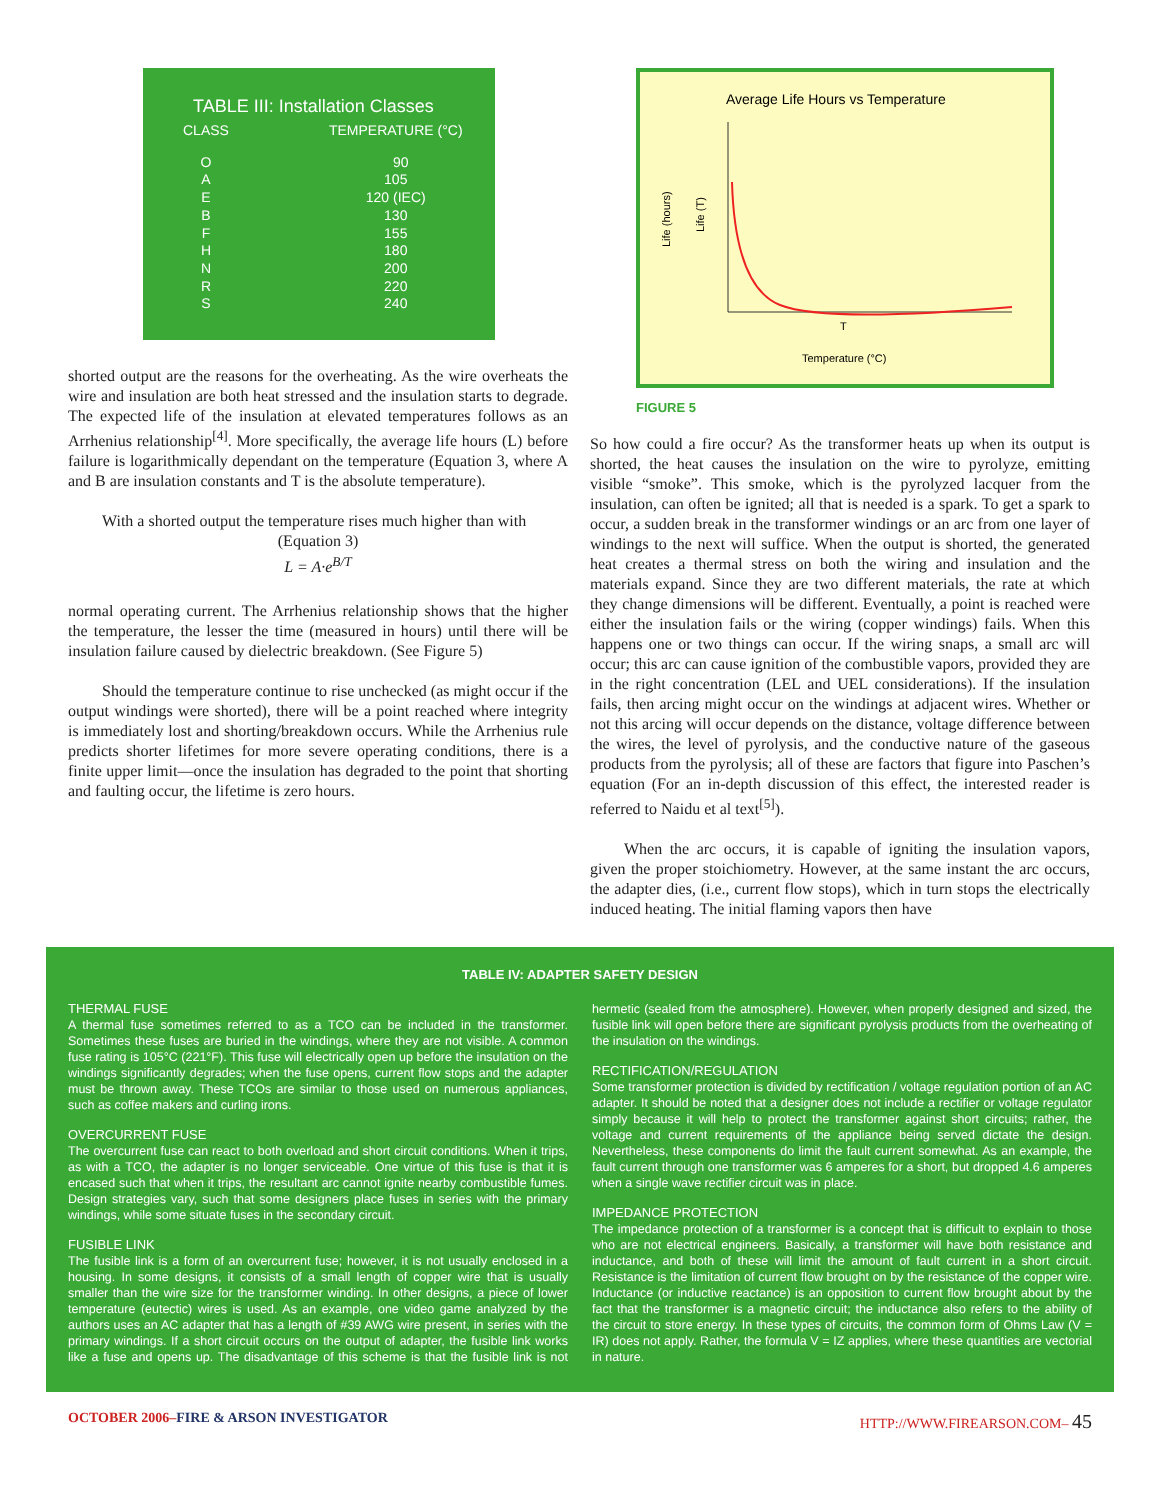TABLE III: Installation Classes
| CLASS | TEMPERATURE (°C) |
| --- | --- |
| O | 90 |
| A | 105 |
| E | 120 (IEC) |
| B | 130 |
| F | 155 |
| H | 180 |
| N | 200 |
| R | 220 |
| S | 240 |
shorted output are the reasons for the overheating. As the wire overheats the wire and insulation are both heat stressed and the insulation starts to degrade. The expected life of the insulation at elevated temperatures follows as an Arrhenius relationship<sup>[4]</sup>. More specifically, the average life hours (L) before failure is logarithmically dependant on the temperature (Equation 3, where A and B are insulation constants and T is the absolute temperature).
With a shorted output the temperature rises much higher than with
(Equation 3)
L = A·e<sup>B/T</sup>
normal operating current. The Arrhenius relationship shows that the higher the temperature, the lesser the time (measured in hours) until there will be insulation failure caused by dielectric breakdown. (See Figure 5)
Should the temperature continue to rise unchecked (as might occur if the output windings were shorted), there will be a point reached where integrity is immediately lost and shorting/breakdown occurs. While the Arrhenius rule predicts shorter lifetimes for more severe operating conditions, there is a finite upper limit—once the insulation has degraded to the point that shorting and faulting occur, the lifetime is zero hours.
Average Life Hours vs Temperature
T
Temperature (°C)
Life (hours)
Life (T)
FIGURE 5
So how could a fire occur? As the transformer heats up when its output is shorted, the heat causes the insulation on the wire to pyrolyze, emitting visible “smoke”. This smoke, which is the pyrolyzed lacquer from the insulation, can often be ignited; all that is needed is a spark. To get a spark to occur, a sudden break in the transformer windings or an arc from one layer of windings to the next will suffice. When the output is shorted, the generated heat creates a thermal stress on both the wiring and insulation and the materials expand. Since they are two different materials, the rate at which they change dimensions will be different. Eventually, a point is reached were either the insulation fails or the wiring (copper windings) fails. When this happens one or two things can occur. If the wiring snaps, a small arc will occur; this arc can cause ignition of the combustible vapors, provided they are in the right concentration (LEL and UEL considerations). If the insulation fails, then arcing might occur on the windings at adjacent wires. Whether or not this arcing will occur depends on the distance, voltage difference between the wires, the level of pyrolysis, and the conductive nature of the gaseous products from the pyrolysis; all of these are factors that figure into Paschen’s equation (For an in-depth discussion of this effect, the interested reader is referred to Naidu et al text<sup>[5]</sup>).
When the arc occurs, it is capable of igniting the insulation vapors, given the proper stoichiometry. However, at the same instant the arc occurs, the adapter dies, (i.e., current flow stops), which in turn stops the electrically induced heating. The initial flaming vapors then have
TABLE IV: ADAPTER SAFETY DESIGN
THERMAL FUSE
A thermal fuse sometimes referred to as a TCO can be included in the transformer. Sometimes these fuses are buried in the windings, where they are not visible. A common fuse rating is 105°C (221°F). This fuse will electrically open up before the insulation on the windings significantly degrades; when the fuse opens, current flow stops and the adapter must be thrown away. These TCOs are similar to those used on numerous appliances, such as coffee makers and curling irons.
OVERCURRENT FUSE
The overcurrent fuse can react to both overload and short circuit conditions. When it trips, as with a TCO, the adapter is no longer serviceable. One virtue of this fuse is that it is encased such that when it trips, the resultant arc cannot ignite nearby combustible fumes. Design strategies vary, such that some designers place fuses in series with the primary windings, while some situate fuses in the secondary circuit.
FUSIBLE LINK
The fusible link is a form of an overcurrent fuse; however, it is not usually enclosed in a housing. In some designs, it consists of a small length of copper wire that is usually smaller than the wire size for the transformer winding. In other designs, a piece of lower temperature (eutectic) wires is used. As an example, one video game analyzed by the authors uses an AC adapter that has a length of #39 AWG wire present, in series with the primary windings. If a short circuit occurs on the output of adapter, the fusible link works like a fuse and opens up. The disadvantage of this scheme is that the fusible link is not hermetic (sealed from the atmosphere). However, when properly designed and sized, the fusible link will open before there are significant pyrolysis products from the overheating of the insulation on the windings.
RECTIFICATION/REGULATION
Some transformer protection is divided by rectification / voltage regulation portion of an AC adapter. It should be noted that a designer does not include a rectifier or voltage regulator simply because it will help to protect the transformer against short circuits; rather, the voltage and current requirements of the appliance being served dictate the design. Nevertheless, these components do limit the fault current somewhat. As an example, the fault current through one transformer was 6 amperes for a short, but dropped 4.6 amperes when a single wave rectifier circuit was in place.
IMPEDANCE PROTECTION
The impedance protection of a transformer is a concept that is difficult to explain to those who are not electrical engineers. Basically, a transformer will have both resistance and inductance, and both of these will limit the amount of fault current in a short circuit. Resistance is the limitation of current flow brought on by the resistance of the copper wire. Inductance (or inductive reactance) is an opposition to current flow brought about by the fact that the transformer is a magnetic circuit; the inductance also refers to the ability of the circuit to store energy. In these types of circuits, the common form of Ohms Law (V = IR) does not apply. Rather, the formula V = IZ applies, where these quantities are vectorial in nature.
OCTOBER 2006–FIRE & ARSON INVESTIGATOR HTTP://WWW.FIREARSON.COM– 45